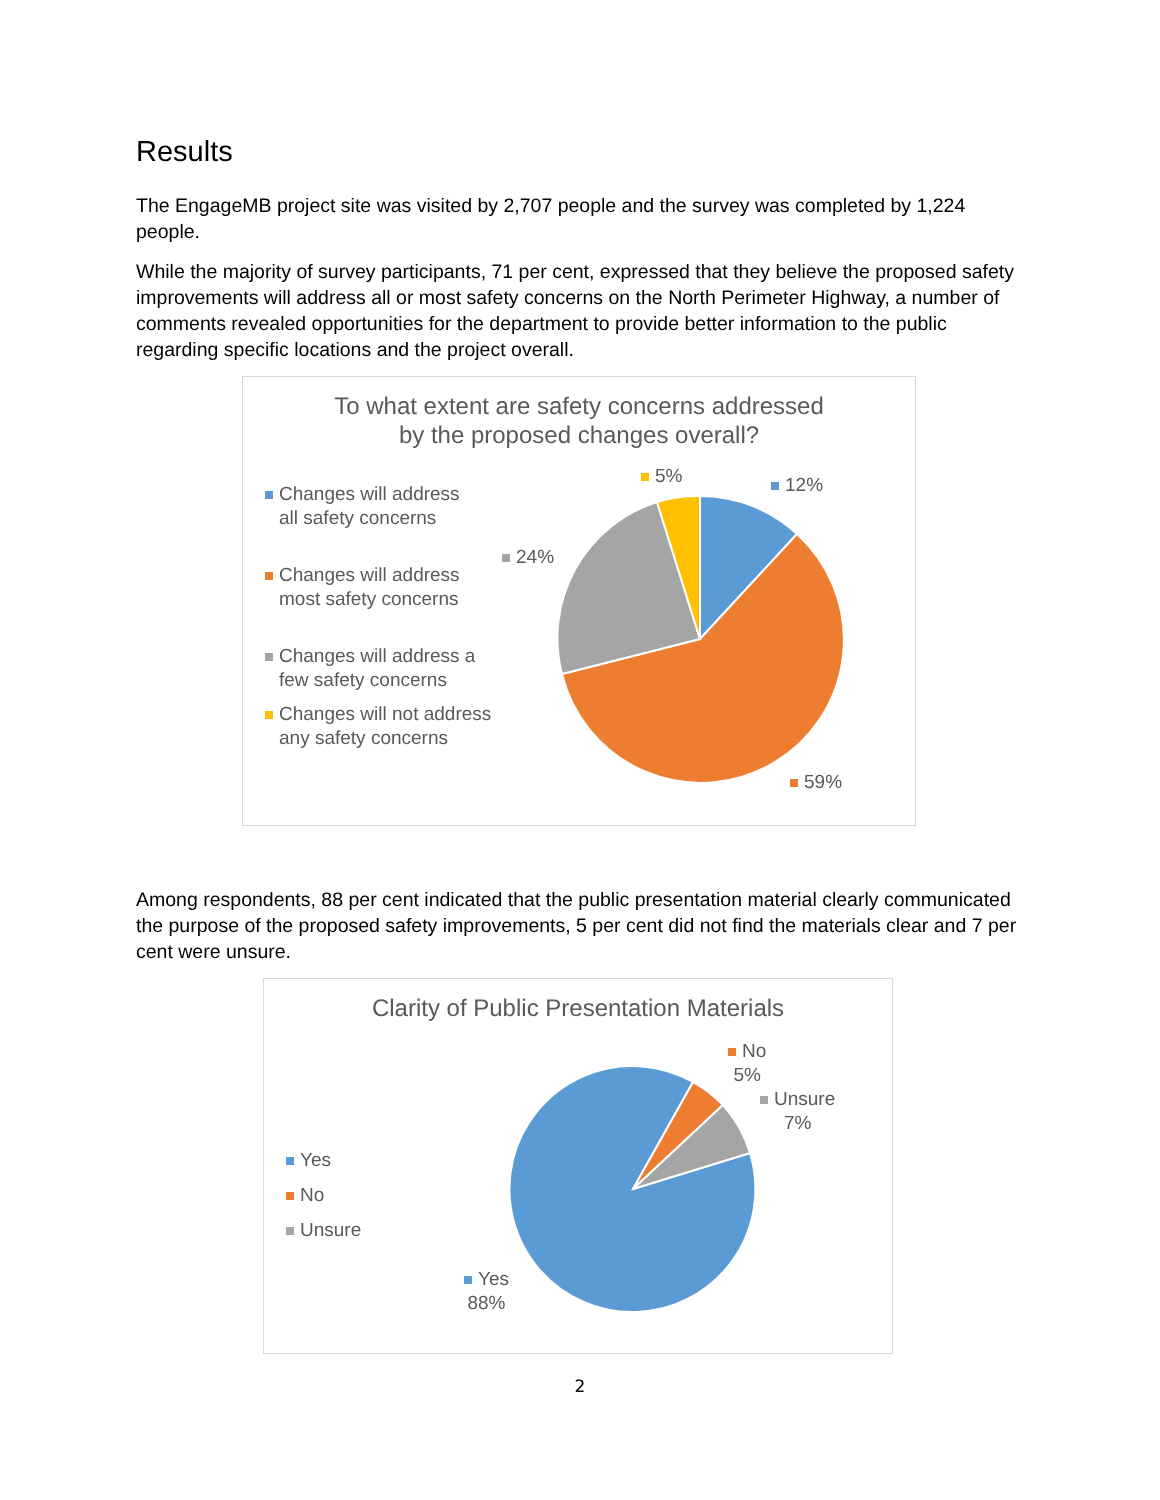Results
The EngageMB project site was visited by 2,707 people and the survey was completed by 1,224 people.
While the majority of survey participants, 71 per cent, expressed that they believe the proposed safety improvements will address all or most safety concerns on the North Perimeter Highway, a number of comments revealed opportunities for the department to provide better information to the public regarding specific locations and the project overall.
To what extent are safety concerns addressed
by the proposed changes overall?
Changes will address
all safety concerns
Changes will address
most safety concerns
Changes will address a few safety concerns
Changes will not address any safety concerns
5% 12%
24%
59%
Among respondents, 88 per cent indicated that the public presentation material clearly communicated the purpose of the proposed safety improvements, 5 per cent did not find the materials clear and 7 per cent were unsure.
Clarity of Public Presentation Materials
Yes
No
Unsure
No
5%
Unsure
7%
Yes
88%
2